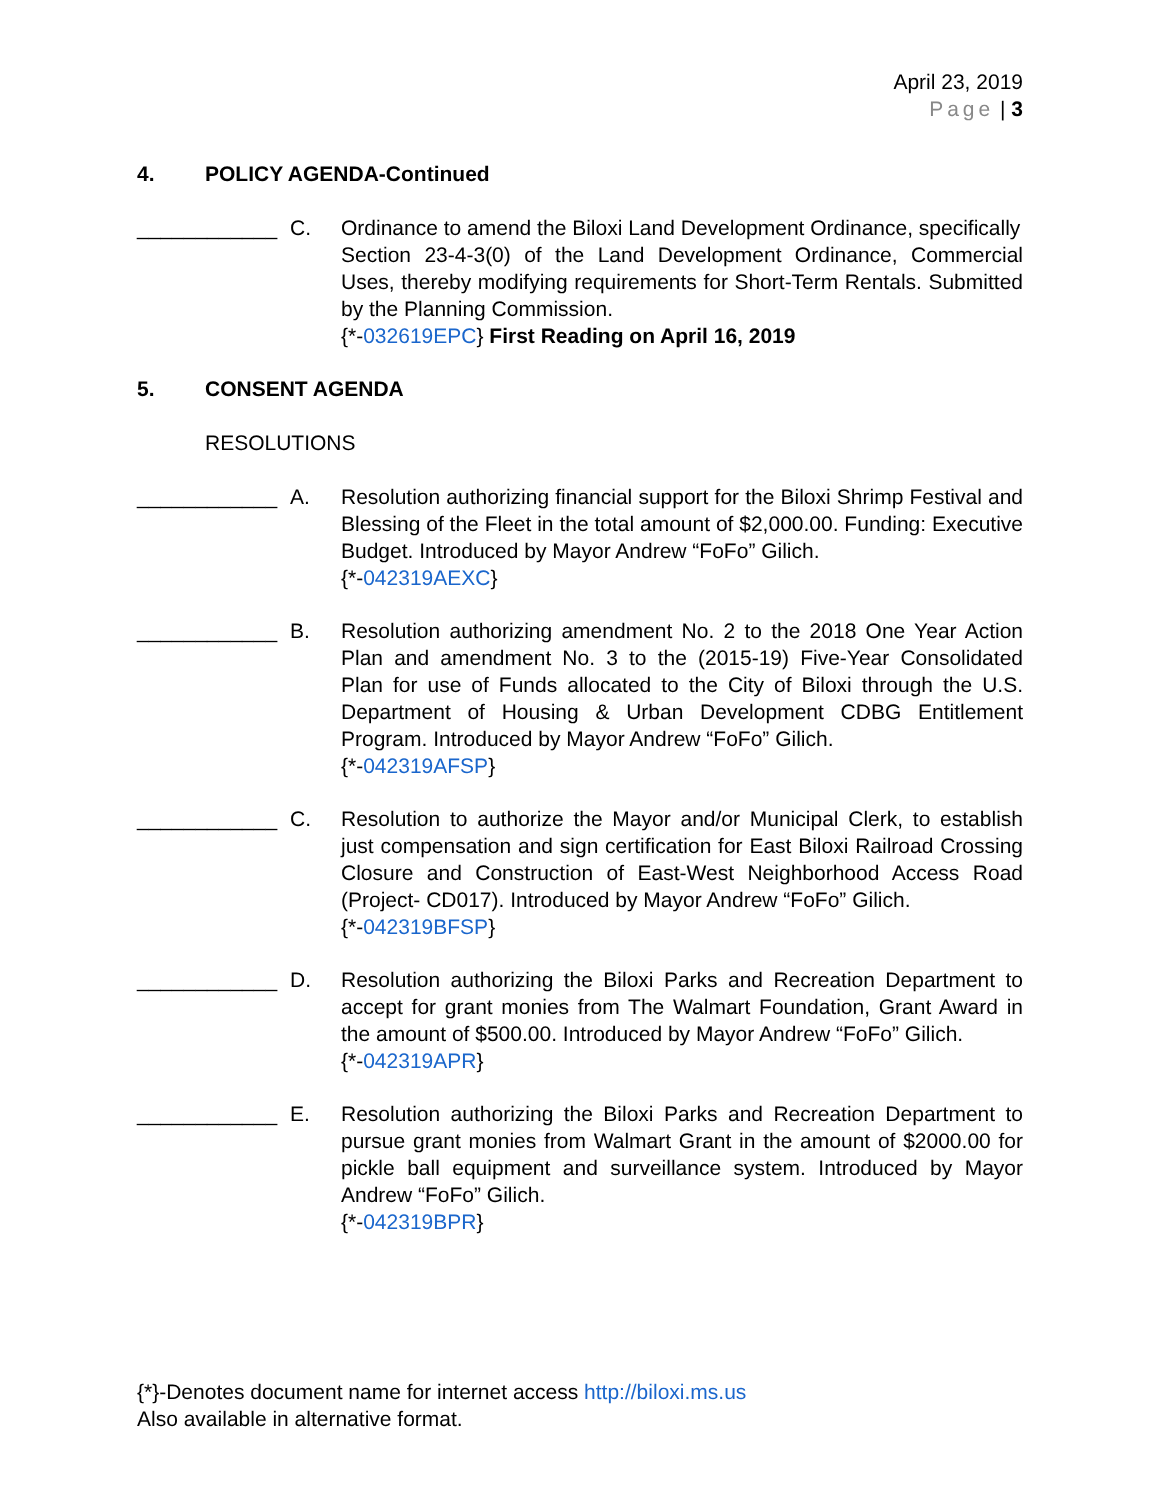April 23, 2019
Page | 3
4. POLICY AGENDA-Continued
____________ C. Ordinance to amend the Biloxi Land Development Ordinance, specifically
Section 23-4-3(0) of the Land Development Ordinance, Commercial Uses, thereby modifying requirements for Short-Term Rentals. Submitted by the Planning Commission.
{*-032619EPC} First Reading on April 16, 2019
5. CONSENT AGENDA
RESOLUTIONS
____________ A. Resolution authorizing financial support for the Biloxi Shrimp Festival and Blessing of the Fleet in the total amount of $2,000.00. Funding: Executive Budget. Introduced by Mayor Andrew “FoFo” Gilich.
{*-042319AEXC}
____________ B. Resolution authorizing amendment No. 2 to the 2018 One Year Action Plan and amendment No. 3 to the (2015-19) Five-Year Consolidated Plan for use of Funds allocated to the City of Biloxi through the U.S. Department of Housing & Urban Development CDBG Entitlement Program. Introduced by Mayor Andrew “FoFo” Gilich.
{*-042319AFSP}
____________ C. Resolution to authorize the Mayor and/or Municipal Clerk, to establish just compensation and sign certification for East Biloxi Railroad Crossing Closure and Construction of East-West Neighborhood Access Road (Project- CD017). Introduced by Mayor Andrew “FoFo” Gilich.
{*-042319BFSP}
____________ D. Resolution authorizing the Biloxi Parks and Recreation Department to accept for grant monies from The Walmart Foundation, Grant Award in the amount of $500.00. Introduced by Mayor Andrew “FoFo” Gilich.
{*-042319APR}
____________ E. Resolution authorizing the Biloxi Parks and Recreation Department to pursue grant monies from Walmart Grant in the amount of $2000.00 for pickle ball equipment and surveillance system. Introduced by Mayor Andrew “FoFo” Gilich.
{*-042319BPR}
{*}-Denotes document name for internet access http://biloxi.ms.us
Also available in alternative format.